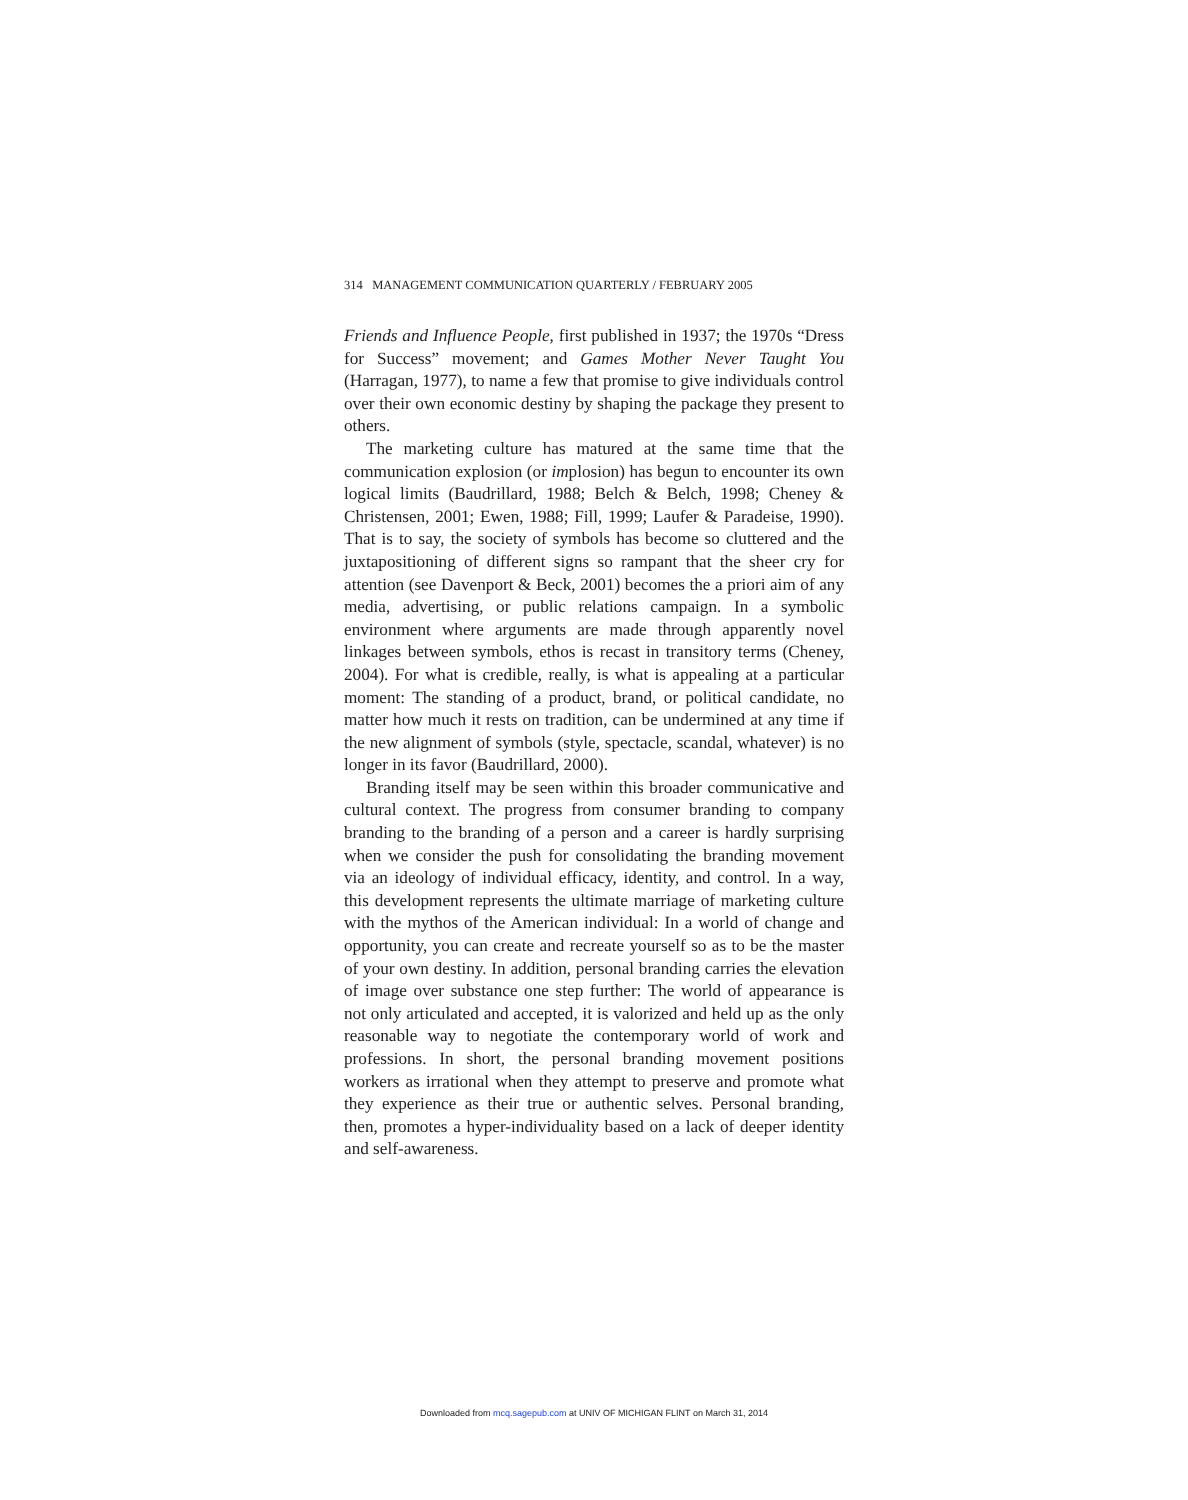314 MANAGEMENT COMMUNICATION QUARTERLY / FEBRUARY 2005
Friends and Influence People, first published in 1937; the 1970s “Dress for Success” movement; and Games Mother Never Taught You (Harragan, 1977), to name a few that promise to give individuals control over their own economic destiny by shaping the package they present to others.
The marketing culture has matured at the same time that the communication explosion (or implosion) has begun to encounter its own logical limits (Baudrillard, 1988; Belch & Belch, 1998; Cheney & Christensen, 2001; Ewen, 1988; Fill, 1999; Laufer & Paradeise, 1990). That is to say, the society of symbols has become so cluttered and the juxtapositioning of different signs so rampant that the sheer cry for attention (see Davenport & Beck, 2001) becomes the a priori aim of any media, advertising, or public relations campaign. In a symbolic environment where arguments are made through apparently novel linkages between symbols, ethos is recast in transitory terms (Cheney, 2004). For what is credible, really, is what is appealing at a particular moment: The standing of a product, brand, or political candidate, no matter how much it rests on tradition, can be undermined at any time if the new alignment of symbols (style, spectacle, scandal, whatever) is no longer in its favor (Baudrillard, 2000).
Branding itself may be seen within this broader communicative and cultural context. The progress from consumer branding to company branding to the branding of a person and a career is hardly surprising when we consider the push for consolidating the branding movement via an ideology of individual efficacy, identity, and control. In a way, this development represents the ultimate marriage of marketing culture with the mythos of the American individual: In a world of change and opportunity, you can create and recreate yourself so as to be the master of your own destiny. In addition, personal branding carries the elevation of image over substance one step further: The world of appearance is not only articulated and accepted, it is valorized and held up as the only reasonable way to negotiate the contemporary world of work and professions. In short, the personal branding movement positions workers as irrational when they attempt to preserve and promote what they experience as their true or authentic selves. Personal branding, then, promotes a hyper-individuality based on a lack of deeper identity and self-awareness.
Downloaded from mcq.sagepub.com at UNIV OF MICHIGAN FLINT on March 31, 2014